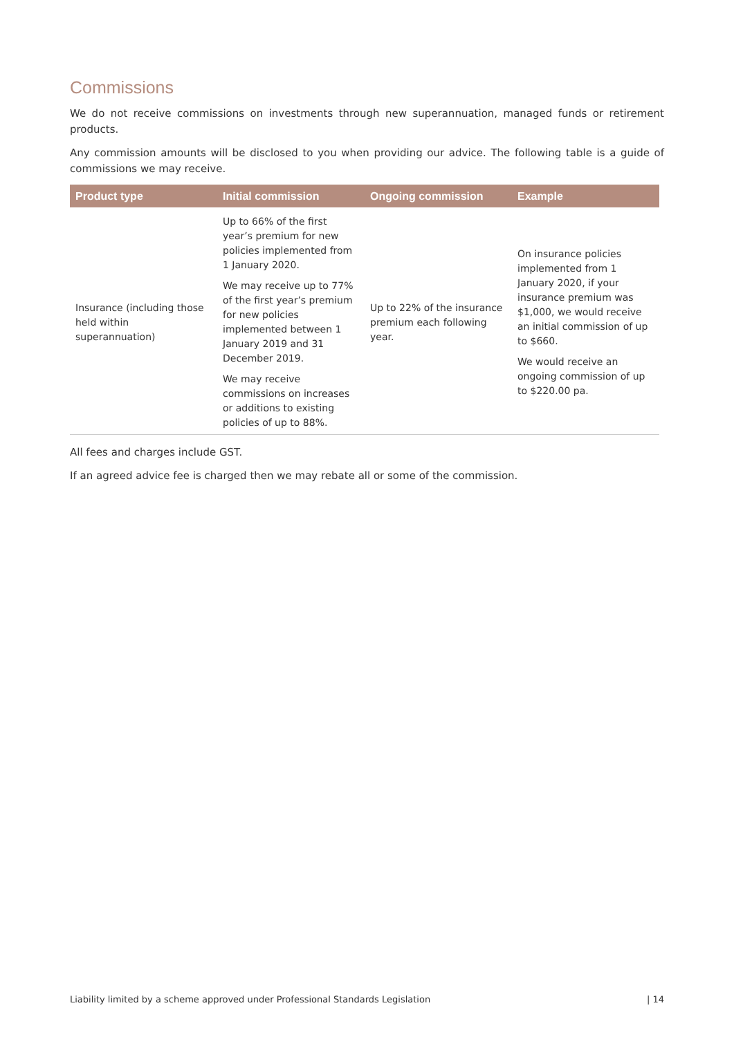Commissions
We do not receive commissions on investments through new superannuation, managed funds or retirement products.
Any commission amounts will be disclosed to you when providing our advice. The following table is a guide of commissions we may receive.
| Product type | Initial commission | Ongoing commission | Example |
| --- | --- | --- | --- |
| Insurance (including those held within superannuation) | Up to 66% of the first year’s premium for new policies implemented from 1 January 2020. We may receive up to 77% of the first year’s premium for new policies implemented between 1 January 2019 and 31 December 2019. We may receive commissions on increases or additions to existing policies of up to 88%. | Up to 22% of the insurance premium each following year. | On insurance policies implemented from 1 January 2020, if your insurance premium was $1,000, we would receive an initial commission of up to $660. We would receive an ongoing commission of up to $220.00 pa. |
All fees and charges include GST.
If an agreed advice fee is charged then we may rebate all or some of the commission.
Liability limited by a scheme approved under Professional Standards Legislation | 14